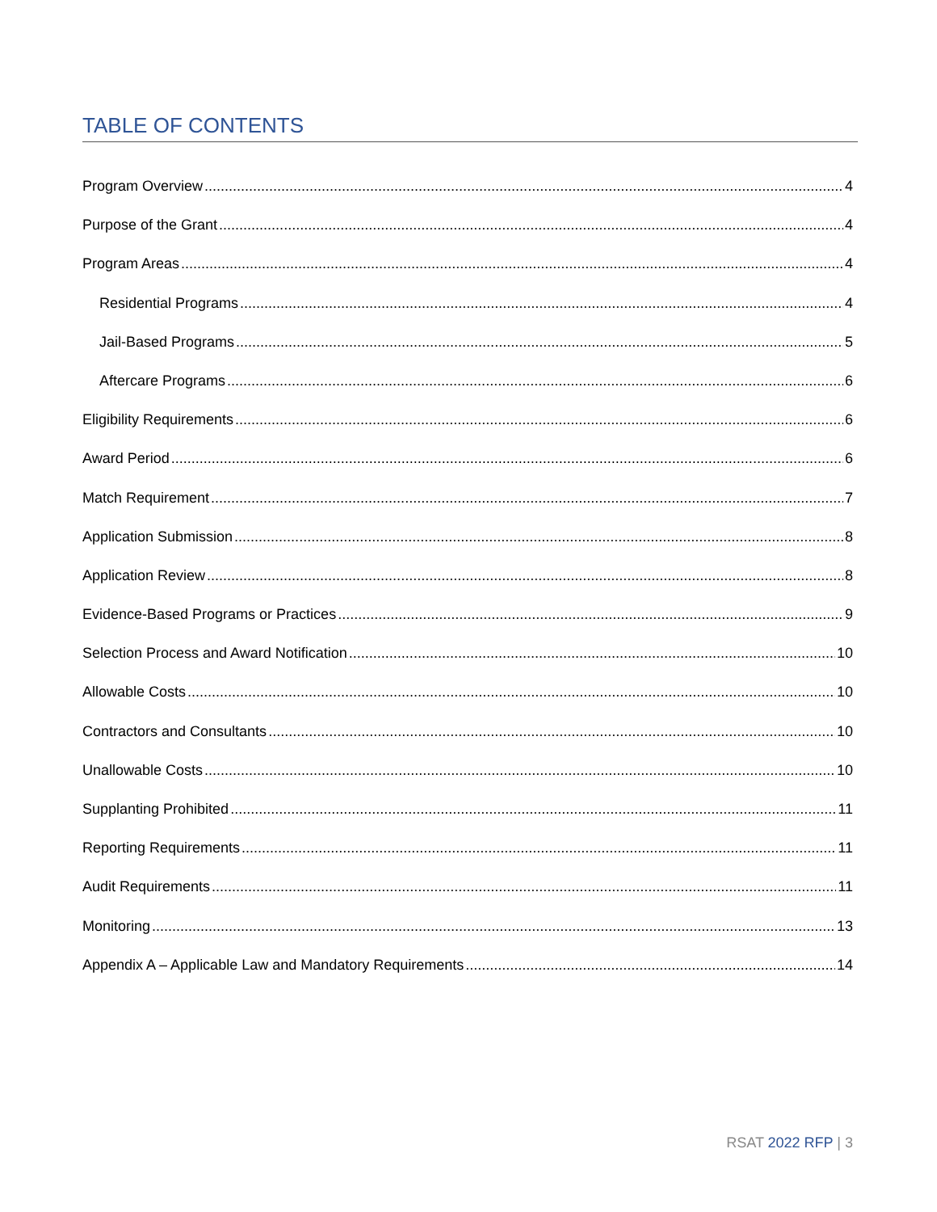TABLE OF CONTENTS
Program Overview 4
Purpose of the Grant 4
Program Areas 4
Residential Programs 4
Jail-Based Programs 5
Aftercare Programs 6
Eligibility Requirements 6
Award Period 6
Match Requirement 7
Application Submission 8
Application Review 8
Evidence-Based Programs or Practices 9
Selection Process and Award Notification 10
Allowable Costs 10
Contractors and Consultants 10
Unallowable Costs 10
Supplanting Prohibited 11
Reporting Requirements 11
Audit Requirements 11
Monitoring 13
Appendix A – Applicable Law and Mandatory Requirements 14
RSAT 2022 RFP | 3